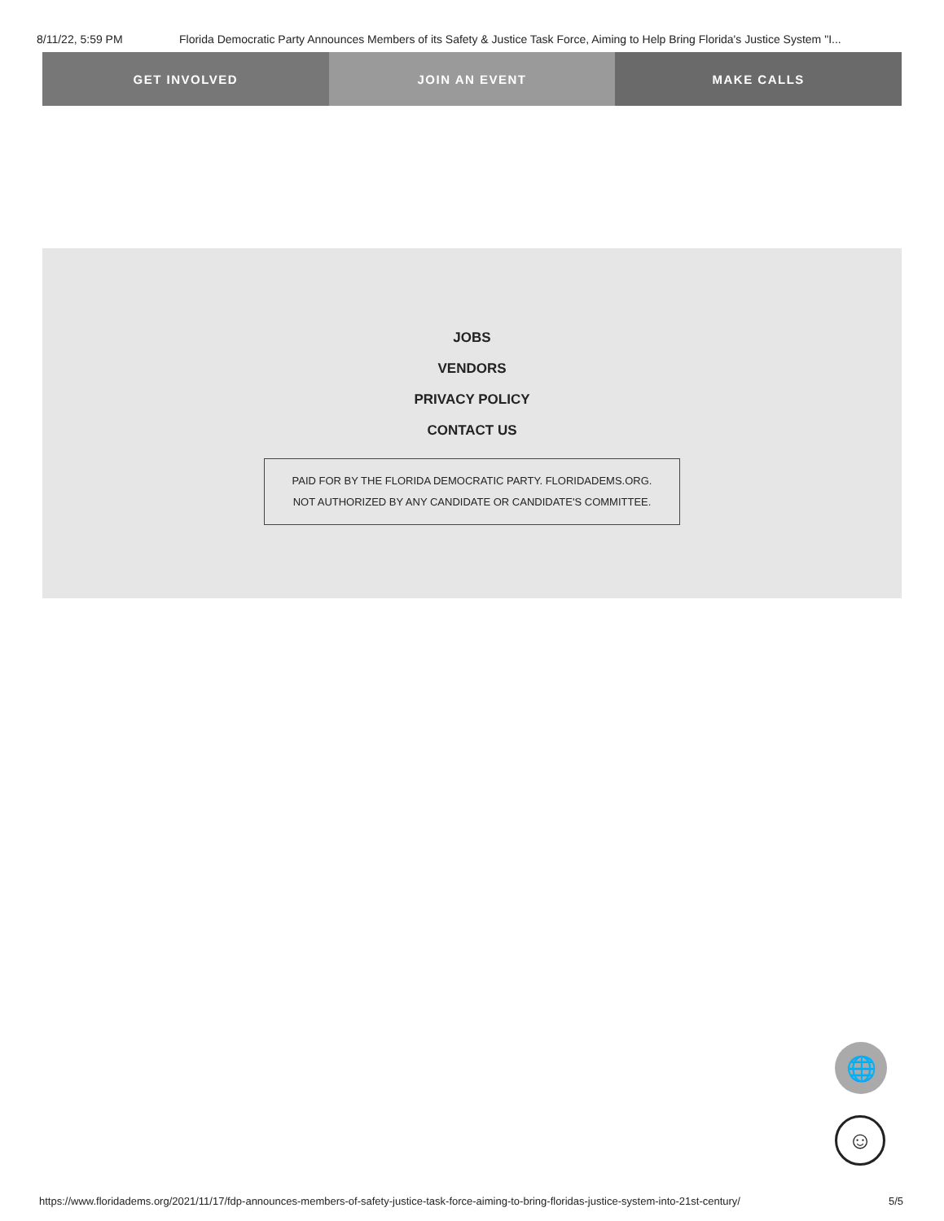8/11/22, 5:59 PM Florida Democratic Party Announces Members of its Safety & Justice Task Force, Aiming to Help Bring Florida's Justice System "I...
GET INVOLVED JOIN AN EVENT MAKE CALLS
JOBS
VENDORS
PRIVACY POLICY
CONTACT US
PAID FOR BY THE FLORIDA DEMOCRATIC PARTY. FLORIDADEMS.ORG.
NOT AUTHORIZED BY ANY CANDIDATE OR CANDIDATE'S COMMITTEE.
🌐
☺
https://www.floridadems.org/2021/11/17/fdp-announces-members-of-safety-justice-task-force-aiming-to-bring-floridas-justice-system-into-21st-century/ 5/5